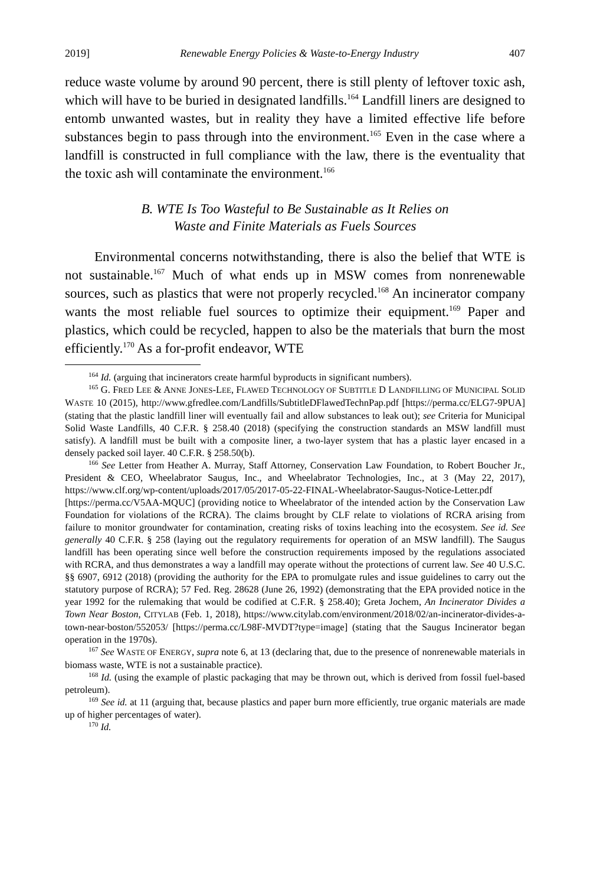2019] Renewable Energy Policies & Waste-to-Energy Industry 407
reduce waste volume by around 90 percent, there is still plenty of leftover toxic ash, which will have to be buried in designated landfills.<sup>164</sup> Landfill liners are designed to entomb unwanted wastes, but in reality they have a limited effective life before substances begin to pass through into the environment.<sup>165</sup> Even in the case where a landfill is constructed in full compliance with the law, there is the eventuality that the toxic ash will contaminate the environment.<sup>166</sup>
B. WTE Is Too Wasteful to Be Sustainable as It Relies on
Waste and Finite Materials as Fuels Sources
Environmental concerns notwithstanding, there is also the belief that WTE is not sustainable.<sup>167</sup> Much of what ends up in MSW comes from nonrenewable sources, such as plastics that were not properly recycled.<sup>168</sup> An incinerator company wants the most reliable fuel sources to optimize their equipment.<sup>169</sup> Paper and plastics, which could be recycled, happen to also be the materials that burn the most efficiently.<sup>170</sup> As a for-profit endeavor, WTE
<sup>164</sup> Id. (arguing that incinerators create harmful byproducts in significant numbers).
<sup>165</sup> G. FRED LEE & ANNE JONES-LEE, FLAWED TECHNOLOGY OF SUBTITLE D LANDFILLING OF MUNICIPAL SOLID WASTE 10 (2015), http://www.gfredlee.com/Landfills/SubtitleDFlawedTechnPap.pdf [https://perma.cc/ELG7-9PUA] (stating that the plastic landfill liner will eventually fail and allow substances to leak out); see Criteria for Municipal Solid Waste Landfills, 40 C.F.R. § 258.40 (2018) (specifying the construction standards an MSW landfill must satisfy). A landfill must be built with a composite liner, a two-layer system that has a plastic layer encased in a densely packed soil layer. 40 C.F.R. § 258.50(b).
<sup>166</sup> See Letter from Heather A. Murray, Staff Attorney, Conservation Law Foundation, to Robert Boucher Jr., President & CEO, Wheelabrator Saugus, Inc., and Wheelabrator Technologies, Inc., at 3 (May 22, 2017), https://www.clf.org/wp-content/uploads/2017/05/2017-05-22-FINAL-Wheelabrator-Saugus-Notice-Letter.pdf [https://perma.cc/V5AA-MQUC] (providing notice to Wheelabrator of the intended action by the Conservation Law Foundation for violations of the RCRA). The claims brought by CLF relate to violations of RCRA arising from failure to monitor groundwater for contamination, creating risks of toxins leaching into the ecosystem. See id. See generally 40 C.F.R. § 258 (laying out the regulatory requirements for operation of an MSW landfill). The Saugus landfill has been operating since well before the construction requirements imposed by the regulations associated with RCRA, and thus demonstrates a way a landfill may operate without the protections of current law. See 40 U.S.C. §§ 6907, 6912 (2018) (providing the authority for the EPA to promulgate rules and issue guidelines to carry out the statutory purpose of RCRA); 57 Fed. Reg. 28628 (June 26, 1992) (demonstrating that the EPA provided notice in the year 1992 for the rulemaking that would be codified at C.F.R. § 258.40); Greta Jochem, An Incinerator Divides a Town Near Boston, CITYLAB (Feb. 1, 2018), https://www.citylab.com/environment/2018/02/an-incinerator-divides-a-town-near-boston/552053/ [https://perma.cc/L98F-MVDT?type=image] (stating that the Saugus Incinerator began operation in the 1970s).
<sup>167</sup> See WASTE OF ENERGY, supra note 6, at 13 (declaring that, due to the presence of nonrenewable materials in biomass waste, WTE is not a sustainable practice).
<sup>168</sup> Id. (using the example of plastic packaging that may be thrown out, which is derived from fossil fuel-based petroleum).
<sup>169</sup> See id. at 11 (arguing that, because plastics and paper burn more efficiently, true organic materials are made up of higher percentages of water).
<sup>170</sup> Id.